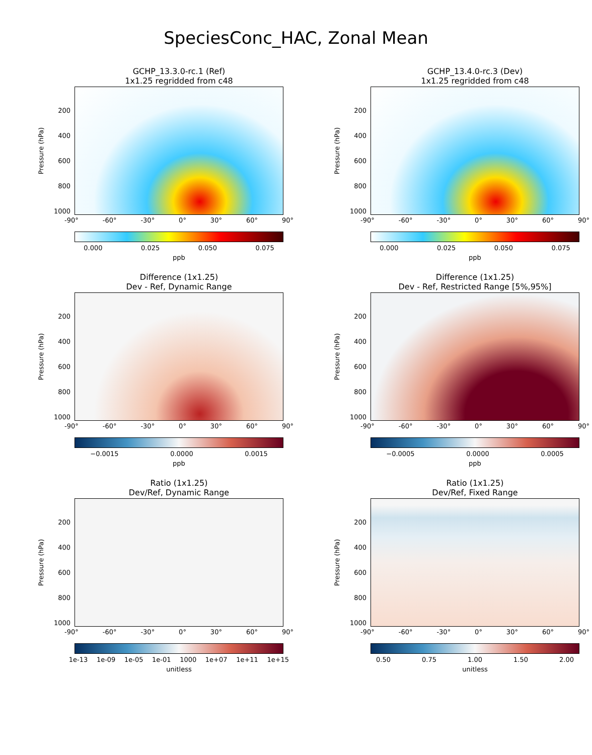SpeciesConc_HAC, Zonal Mean
GCHP_13.3.0-rc.1 (Ref)
1x1.25 regridded from c48
Pressure (hPa)
200
400
600
800
1000
-90° -60° -30° 0° 30° 60° 90°
0.000 0.025 0.050 0.075
ppb
GCHP_13.4.0-rc.3 (Dev)
1x1.25 regridded from c48
Pressure (hPa)
200
400
600
800
1000
-90° -60° -30° 0° 30° 60° 90°
0.000 0.025 0.050 0.075
ppb
Difference (1x1.25)
Dev - Ref, Dynamic Range
Pressure (hPa)
200
400
600
800
1000
-90° -60° -30° 0° 30° 60° 90°
−0.0015 0.0000 0.0015
ppb
Difference (1x1.25)
Dev - Ref, Restricted Range [5%,95%]
Pressure (hPa)
200
400
600
800
1000
-90° -60° -30° 0° 30° 60° 90°
−0.0005 0.0000 0.0005
ppb
Ratio (1x1.25)
Dev/Ref, Dynamic Range
Pressure (hPa)
200
400
600
800
1000
-90° -60° -30° 0° 30° 60° 90°
1e-13 1e-09 1e-05 1e-01 1000 1e+07 1e+11 1e+15
unitless
Ratio (1x1.25)
Dev/Ref, Fixed Range
Pressure (hPa)
200
400
600
800
1000
-90° -60° -30° 0° 30° 60° 90°
0.50 0.75 1.00 1.50 2.00
unitless